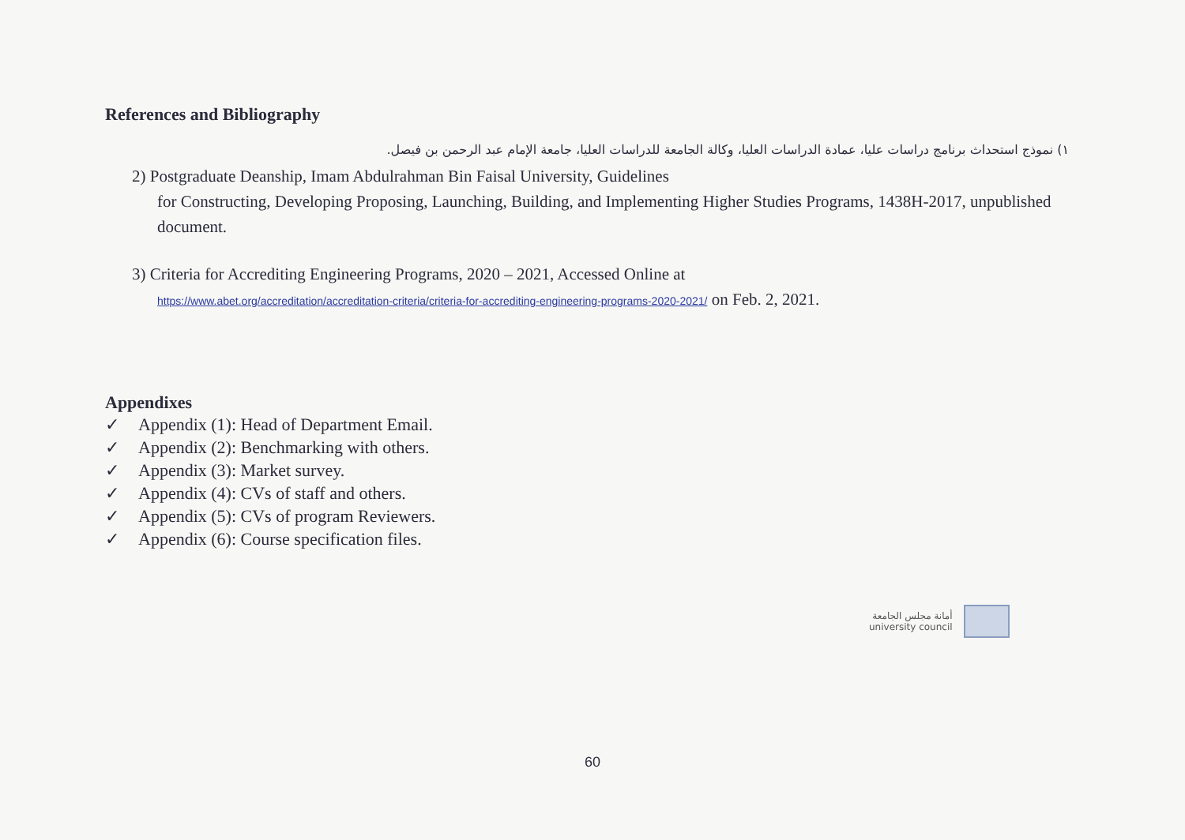References and Bibliography
١) نموذج استحداث برنامج دراسات عليا، عمادة الدراسات العليا، وكالة الجامعة للدراسات العليا، جامعة الإمام عبد الرحمن بن فيصل.
2) Postgraduate Deanship, Imam Abdulrahman Bin Faisal University, Guidelines
for Constructing, Developing Proposing, Launching, Building, and Implementing Higher Studies Programs, 1438H-2017, unpublished document.
3) Criteria for Accrediting Engineering Programs, 2020 – 2021, Accessed Online at
https://www.abet.org/accreditation/accreditation-criteria/criteria-for-accrediting-engineering-programs-2020-2021/ on Feb. 2, 2021.
Appendixes
✓ Appendix (1): Head of Department Email.
✓ Appendix (2): Benchmarking with others.
✓ Appendix (3): Market survey.
✓ Appendix (4): CVs of staff and others.
✓ Appendix (5): CVs of program Reviewers.
✓ Appendix (6): Course specification files.
أمانة مجلس الجامعة
university council
60